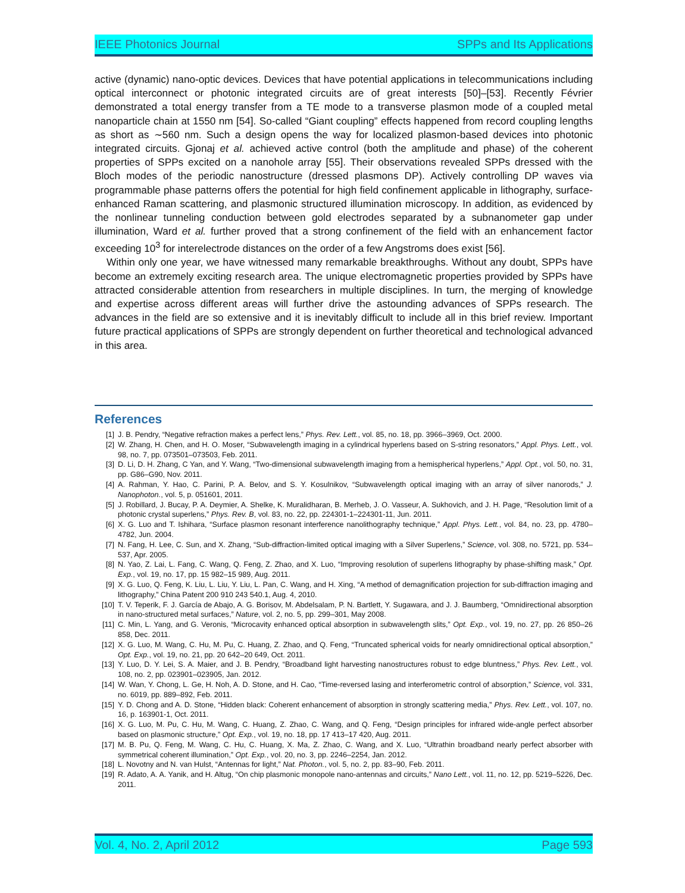IEEE Photonics Journal SPPs and Its Applications
active (dynamic) nano-optic devices. Devices that have potential applications in telecommunications including optical interconnect or photonic integrated circuits are of great interests [50]–[53]. Recently Février demonstrated a total energy transfer from a TE mode to a transverse plasmon mode of a coupled metal nanoparticle chain at 1550 nm [54]. So-called “Giant coupling” effects happened from record coupling lengths as short as ∼560 nm. Such a design opens the way for localized plasmon-based devices into photonic integrated circuits. Gjonaj et al. achieved active control (both the amplitude and phase) of the coherent properties of SPPs excited on a nanohole array [55]. Their observations revealed SPPs dressed with the Bloch modes of the periodic nanostructure (dressed plasmons DP). Actively controlling DP waves via programmable phase patterns offers the potential for high field confinement applicable in lithography, surface-enhanced Raman scattering, and plasmonic structured illumination microscopy. In addition, as evidenced by the nonlinear tunneling conduction between gold electrodes separated by a subnanometer gap under illumination, Ward et al. further proved that a strong confinement of the field with an enhancement factor exceeding 10<sup>3</sup> for interelectrode distances on the order of a few Angstroms does exist [56].
Within only one year, we have witnessed many remarkable breakthroughs. Without any doubt, SPPs have become an extremely exciting research area. The unique electromagnetic properties provided by SPPs have attracted considerable attention from researchers in multiple disciplines. In turn, the merging of knowledge and expertise across different areas will further drive the astounding advances of SPPs research. The advances in the field are so extensive and it is inevitably difficult to include all in this brief review. Important future practical applications of SPPs are strongly dependent on further theoretical and technological advanced in this area.
References
[1] J. B. Pendry, “Negative refraction makes a perfect lens,” Phys. Rev. Lett., vol. 85, no. 18, pp. 3966–3969, Oct. 2000.
[2] W. Zhang, H. Chen, and H. O. Moser, “Subwavelength imaging in a cylindrical hyperlens based on S-string resonators,” Appl. Phys. Lett., vol. 98, no. 7, pp. 073501–073503, Feb. 2011.
[3] D. Li, D. H. Zhang, C Yan, and Y. Wang, “Two-dimensional subwavelength imaging from a hemispherical hyperlens,” Appl. Opt., vol. 50, no. 31, pp. G86–G90, Nov. 2011.
[4] A. Rahman, Y. Hao, C. Parini, P. A. Belov, and S. Y. Kosulnikov, “Subwavelength optical imaging with an array of silver nanorods,” J. Nanophoton., vol. 5, p. 051601, 2011.
[5] J. Robillard, J. Bucay, P. A. Deymier, A. Shelke, K. Muralidharan, B. Merheb, J. O. Vasseur, A. Sukhovich, and J. H. Page, “Resolution limit of a photonic crystal superlens,” Phys. Rev. B, vol. 83, no. 22, pp. 224301-1–224301-11, Jun. 2011.
[6] X. G. Luo and T. Ishihara, “Surface plasmon resonant interference nanolithography technique,” Appl. Phys. Lett., vol. 84, no. 23, pp. 4780–4782, Jun. 2004.
[7] N. Fang, H. Lee, C. Sun, and X. Zhang, “Sub-diffraction-limited optical imaging with a Silver Superlens,” Science, vol. 308, no. 5721, pp. 534–537, Apr. 2005.
[8] N. Yao, Z. Lai, L. Fang, C. Wang, Q. Feng, Z. Zhao, and X. Luo, “Improving resolution of superlens lithography by phase-shifting mask,” Opt. Exp., vol. 19, no. 17, pp. 15 982–15 989, Aug. 2011.
[9] X. G. Luo, Q. Feng, K. Liu, L. Liu, Y. Liu, L. Pan, C. Wang, and H. Xing, “A method of demagnification projection for sub-diffraction imaging and lithography,” China Patent 200 910 243 540.1, Aug. 4, 2010.
[10] T. V. Teperik, F. J. García de Abajo, A. G. Borisov, M. Abdelsalam, P. N. Bartlett, Y. Sugawara, and J. J. Baumberg, “Omnidirectional absorption in nano-structured metal surfaces,” Nature, vol. 2, no. 5, pp. 299–301, May 2008.
[11] C. Min, L. Yang, and G. Veronis, “Microcavity enhanced optical absorption in subwavelength slits,” Opt. Exp., vol. 19, no. 27, pp. 26 850–26 858, Dec. 2011.
[12] X. G. Luo, M. Wang, C. Hu, M. Pu, C. Huang, Z. Zhao, and Q. Feng, “Truncated spherical voids for nearly omnidirectional optical absorption,” Opt. Exp., vol. 19, no. 21, pp. 20 642–20 649, Oct. 2011.
[13] Y. Luo, D. Y. Lei, S. A. Maier, and J. B. Pendry, “Broadband light harvesting nanostructures robust to edge bluntness,” Phys. Rev. Lett., vol. 108, no. 2, pp. 023901–023905, Jan. 2012.
[14] W. Wan, Y. Chong, L. Ge, H. Noh, A. D. Stone, and H. Cao, “Time-reversed lasing and interferometric control of absorption,” Science, vol. 331, no. 6019, pp. 889–892, Feb. 2011.
[15] Y. D. Chong and A. D. Stone, “Hidden black: Coherent enhancement of absorption in strongly scattering media,” Phys. Rev. Lett., vol. 107, no. 16, p. 163901-1, Oct. 2011.
[16] X. G. Luo, M. Pu, C. Hu, M. Wang, C. Huang, Z. Zhao, C. Wang, and Q. Feng, “Design principles for infrared wide-angle perfect absorber based on plasmonic structure,” Opt. Exp., vol. 19, no. 18, pp. 17 413–17 420, Aug. 2011.
[17] M. B. Pu, Q. Feng, M. Wang, C. Hu, C. Huang, X. Ma, Z. Zhao, C. Wang, and X. Luo, “Ultrathin broadband nearly perfect absorber with symmetrical coherent illumination,” Opt. Exp., vol. 20, no. 3, pp. 2246–2254, Jan. 2012.
[18] L. Novotny and N. van Hulst, “Antennas for light,” Nat. Photon., vol. 5, no. 2, pp. 83–90, Feb. 2011.
[19] R. Adato, A. A. Yanik, and H. Altug, “On chip plasmonic monopole nano-antennas and circuits,” Nano Lett., vol. 11, no. 12, pp. 5219–5226, Dec. 2011.
Vol. 4, No. 2, April 2012 Page 593